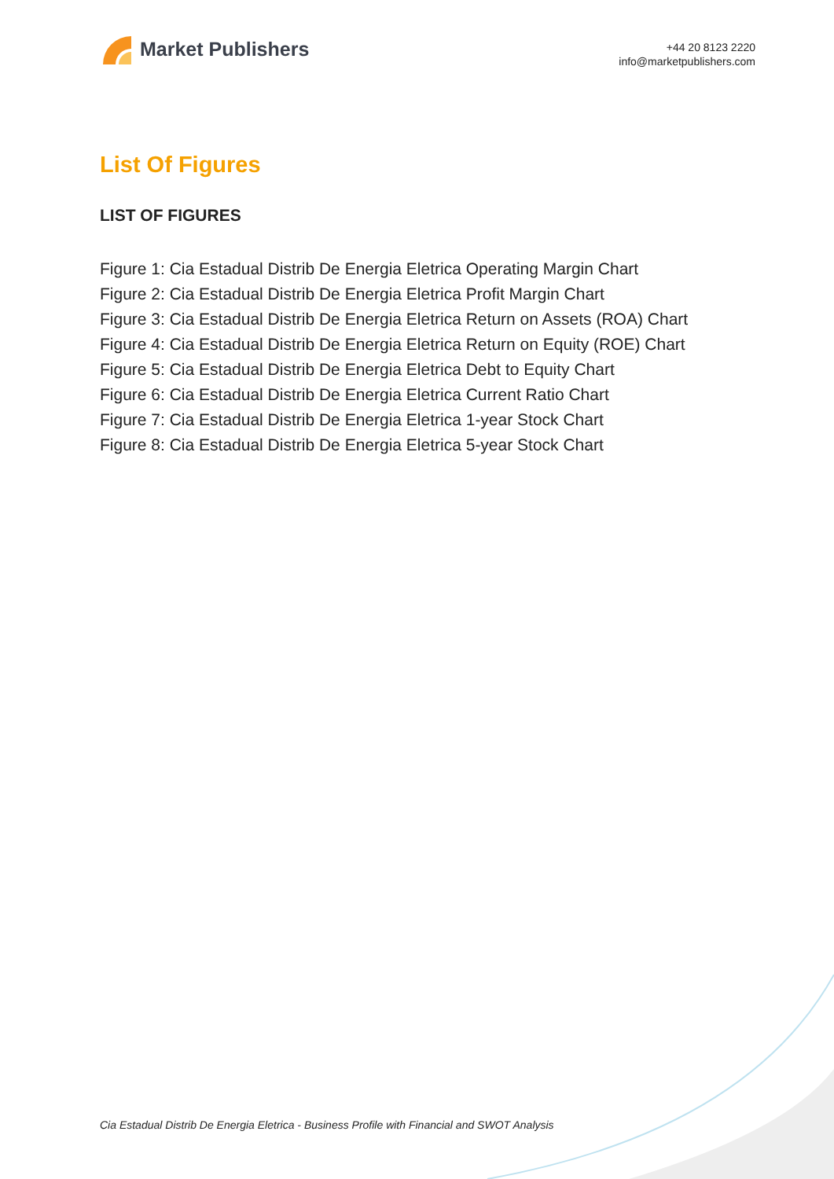Market Publishers
+44 20 8123 2220
info@marketpublishers.com
List Of Figures
LIST OF FIGURES
Figure 1: Cia Estadual Distrib De Energia Eletrica Operating Margin Chart
Figure 2: Cia Estadual Distrib De Energia Eletrica Profit Margin Chart
Figure 3: Cia Estadual Distrib De Energia Eletrica Return on Assets (ROA) Chart
Figure 4: Cia Estadual Distrib De Energia Eletrica Return on Equity (ROE) Chart
Figure 5: Cia Estadual Distrib De Energia Eletrica Debt to Equity Chart
Figure 6: Cia Estadual Distrib De Energia Eletrica Current Ratio Chart
Figure 7: Cia Estadual Distrib De Energia Eletrica 1-year Stock Chart
Figure 8: Cia Estadual Distrib De Energia Eletrica 5-year Stock Chart
Cia Estadual Distrib De Energia Eletrica - Business Profile with Financial and SWOT Analysis